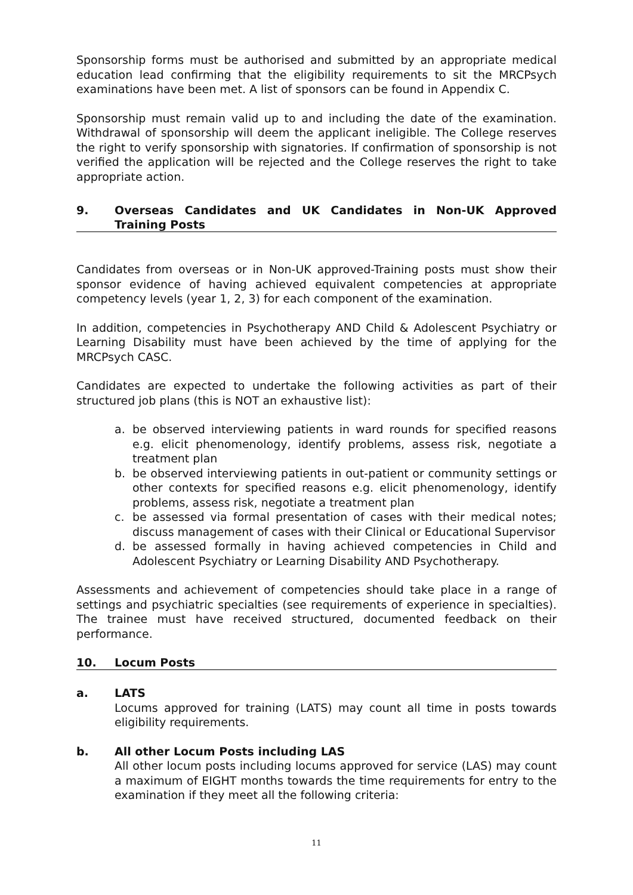Sponsorship forms must be authorised and submitted by an appropriate medical education lead confirming that the eligibility requirements to sit the MRCPsych examinations have been met. A list of sponsors can be found in Appendix C.
Sponsorship must remain valid up to and including the date of the examination. Withdrawal of sponsorship will deem the applicant ineligible. The College reserves the right to verify sponsorship with signatories. If confirmation of sponsorship is not verified the application will be rejected and the College reserves the right to take appropriate action.
9. Overseas Candidates and UK Candidates in Non-UK Approved Training Posts
Candidates from overseas or in Non-UK approved-Training posts must show their sponsor evidence of having achieved equivalent competencies at appropriate competency levels (year 1, 2, 3) for each component of the examination.
In addition, competencies in Psychotherapy AND Child & Adolescent Psychiatry or Learning Disability must have been achieved by the time of applying for the MRCPsych CASC.
Candidates are expected to undertake the following activities as part of their structured job plans (this is NOT an exhaustive list):
a. be observed interviewing patients in ward rounds for specified reasons e.g. elicit phenomenology, identify problems, assess risk, negotiate a treatment plan
b. be observed interviewing patients in out-patient or community settings or other contexts for specified reasons e.g. elicit phenomenology, identify problems, assess risk, negotiate a treatment plan
c. be assessed via formal presentation of cases with their medical notes; discuss management of cases with their Clinical or Educational Supervisor
d. be assessed formally in having achieved competencies in Child and Adolescent Psychiatry or Learning Disability AND Psychotherapy.
Assessments and achievement of competencies should take place in a range of settings and psychiatric specialties (see requirements of experience in specialties). The trainee must have received structured, documented feedback on their performance.
10. Locum Posts
a. LATS
Locums approved for training (LATS) may count all time in posts towards eligibility requirements.
b. All other Locum Posts including LAS
All other locum posts including locums approved for service (LAS) may count a maximum of EIGHT months towards the time requirements for entry to the examination if they meet all the following criteria:
11